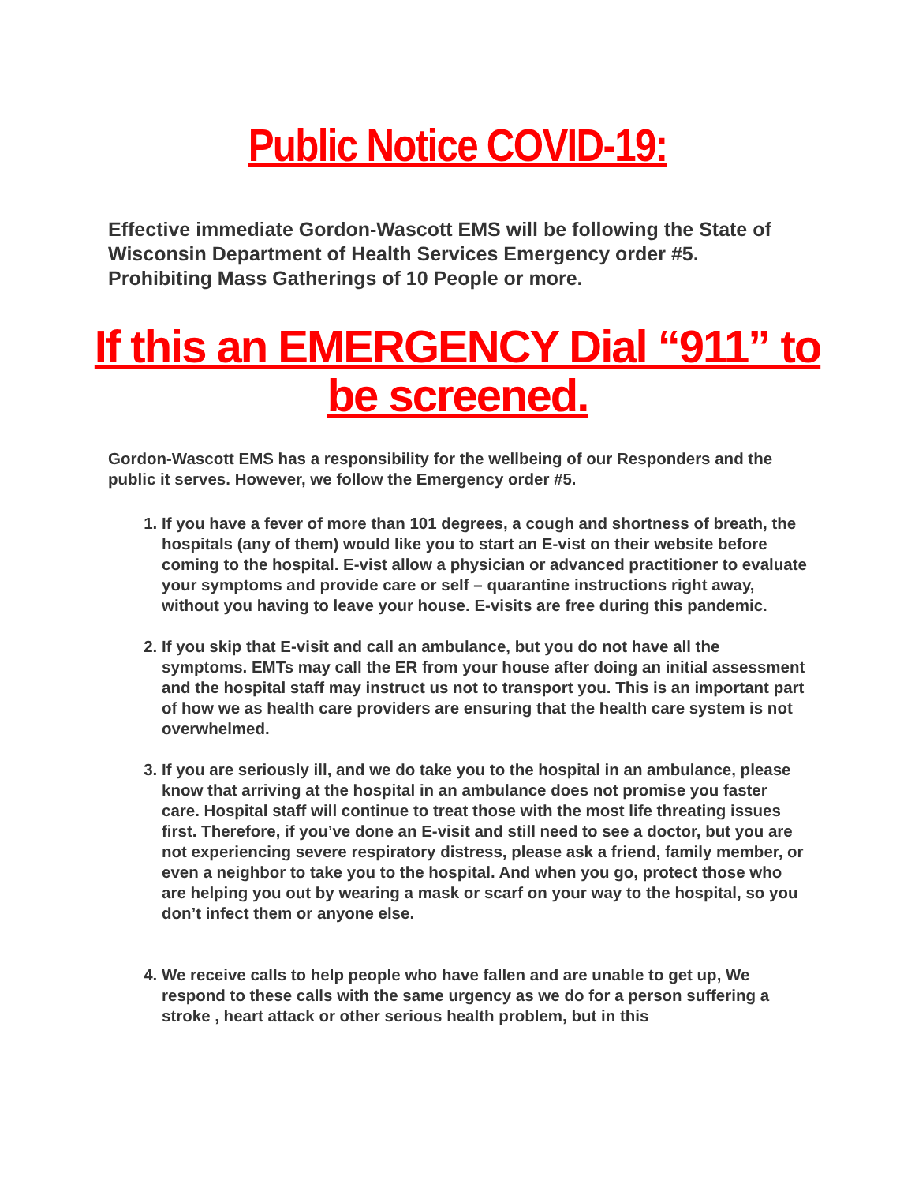Public Notice COVID-19:
Effective immediate Gordon-Wascott EMS will be following the State of Wisconsin Department of Health Services Emergency order #5. Prohibiting Mass Gatherings of 10 People or more.
If this an EMERGENCY Dial “911” to be screened.
Gordon-Wascott EMS has a responsibility for the wellbeing of our Responders and the public it serves. However, we follow the Emergency order #5.
1. If you have a fever of more than 101 degrees, a cough and shortness of breath, the hospitals (any of them) would like you to start an E-vist on their website before coming to the hospital. E-vist allow a physician or advanced practitioner to evaluate your symptoms and provide care or self – quarantine instructions right away, without you having to leave your house. E-visits are free during this pandemic.
2. If you skip that E-visit and call an ambulance, but you do not have all the symptoms. EMTs may call the ER from your house after doing an initial assessment and the hospital staff may instruct us not to transport you. This is an important part of how we as health care providers are ensuring that the health care system is not overwhelmed.
3. If you are seriously ill, and we do take you to the hospital in an ambulance, please know that arriving at the hospital in an ambulance does not promise you faster care. Hospital staff will continue to treat those with the most life threating issues first. Therefore, if you’ve done an E-visit and still need to see a doctor, but you are not experiencing severe respiratory distress, please ask a friend, family member, or even a neighbor to take you to the hospital. And when you go, protect those who are helping you out by wearing a mask or scarf on your way to the hospital, so you don’t infect them or anyone else.
4. We receive calls to help people who have fallen and are unable to get up, We respond to these calls with the same urgency as we do for a person suffering a stroke , heart attack or other serious health problem, but in this